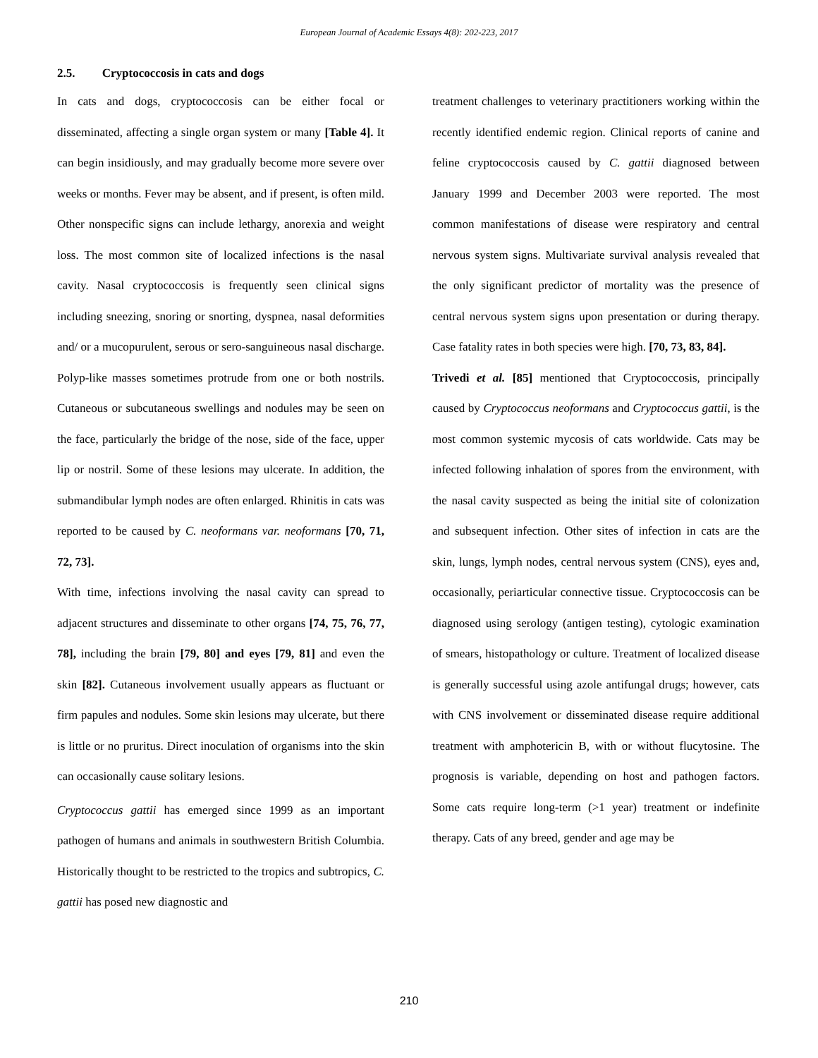European Journal of Academic Essays 4(8): 202-223, 2017
2.5. Cryptococcosis in cats and dogs
In cats and dogs, cryptococcosis can be either focal or disseminated, affecting a single organ system or many [Table 4]. It can begin insidiously, and may gradually become more severe over weeks or months. Fever may be absent, and if present, is often mild. Other nonspecific signs can include lethargy, anorexia and weight loss. The most common site of localized infections is the nasal cavity. Nasal cryptococcosis is frequently seen clinical signs including sneezing, snoring or snorting, dyspnea, nasal deformities and/ or a mucopurulent, serous or sero-sanguineous nasal discharge. Polyp-like masses sometimes protrude from one or both nostrils. Cutaneous or subcutaneous swellings and nodules may be seen on the face, particularly the bridge of the nose, side of the face, upper lip or nostril. Some of these lesions may ulcerate. In addition, the submandibular lymph nodes are often enlarged. Rhinitis in cats was reported to be caused by C. neoformans var. neoformans [70, 71, 72, 73].
With time, infections involving the nasal cavity can spread to adjacent structures and disseminate to other organs [74, 75, 76, 77, 78], including the brain [79, 80] and eyes [79, 81] and even the skin [82]. Cutaneous involvement usually appears as fluctuant or firm papules and nodules. Some skin lesions may ulcerate, but there is little or no pruritus. Direct inoculation of organisms into the skin can occasionally cause solitary lesions.
Cryptococcus gattii has emerged since 1999 as an important pathogen of humans and animals in southwestern British Columbia. Historically thought to be restricted to the tropics and subtropics, C. gattii has posed new diagnostic and
treatment challenges to veterinary practitioners working within the recently identified endemic region. Clinical reports of canine and feline cryptococcosis caused by C. gattii diagnosed between January 1999 and December 2003 were reported. The most common manifestations of disease were respiratory and central nervous system signs. Multivariate survival analysis revealed that the only significant predictor of mortality was the presence of central nervous system signs upon presentation or during therapy. Case fatality rates in both species were high. [70, 73, 83, 84].
Trivedi et al. [85] mentioned that Cryptococcosis, principally caused by Cryptococcus neoformans and Cryptococcus gattii, is the most common systemic mycosis of cats worldwide. Cats may be infected following inhalation of spores from the environment, with the nasal cavity suspected as being the initial site of colonization and subsequent infection. Other sites of infection in cats are the skin, lungs, lymph nodes, central nervous system (CNS), eyes and, occasionally, periarticular connective tissue. Cryptococcosis can be diagnosed using serology (antigen testing), cytologic examination of smears, histopathology or culture. Treatment of localized disease is generally successful using azole antifungal drugs; however, cats with CNS involvement or disseminated disease require additional treatment with amphotericin B, with or without flucytosine. The prognosis is variable, depending on host and pathogen factors. Some cats require long-term (>1 year) treatment or indefinite therapy. Cats of any breed, gender and age may be
210